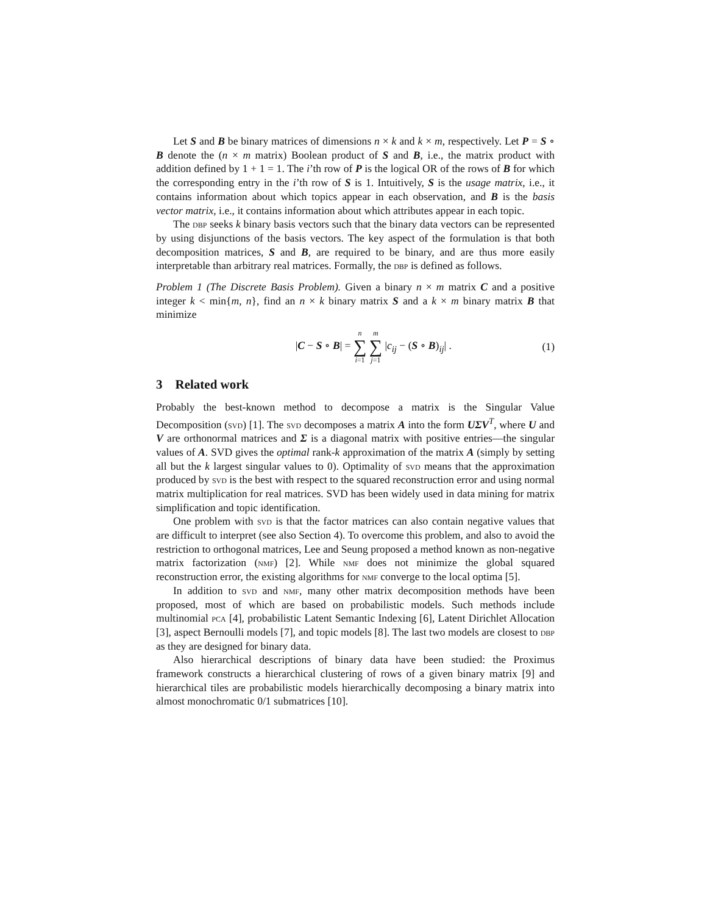Let S and B be binary matrices of dimensions n × k and k × m, respectively. Let P = S ∘ B denote the (n × m matrix) Boolean product of S and B, i.e., the matrix product with addition defined by 1 + 1 = 1. The i’th row of P is the logical OR of the rows of B for which the corresponding entry in the i’th row of S is 1. Intuitively, S is the usage matrix, i.e., it contains information about which topics appear in each observation, and B is the basis vector matrix, i.e., it contains information about which attributes appear in each topic.
The dbp seeks k binary basis vectors such that the binary data vectors can be represented by using disjunctions of the basis vectors. The key aspect of the formulation is that both decomposition matrices, S and B, are required to be binary, and are thus more easily interpretable than arbitrary real matrices. Formally, the dbp is defined as follows.
Problem 1 (The Discrete Basis Problem). Given a binary n × m matrix C and a positive integer k < min{m, n}, find an n × k binary matrix S and a k × m binary matrix B that minimize
|C − S ∘ B| = n ∑ i=1 m ∑ j=1 |c<sub>ij</sub> − (S ∘ B)<sub>ij</sub>| .
(1)
3 Related work
Probably the best-known method to decompose a matrix is the Singular Value Decomposition (svd) [1]. The svd decomposes a matrix A into the form UΣV<sup>T</sup>, where U and V are orthonormal matrices and Σ is a diagonal matrix with positive entries—the singular values of A. SVD gives the optimal rank-k approximation of the matrix A (simply by setting all but the k largest singular values to 0). Optimality of svd means that the approximation produced by svd is the best with respect to the squared reconstruction error and using normal matrix multiplication for real matrices. SVD has been widely used in data mining for matrix simplification and topic identification.
One problem with svd is that the factor matrices can also contain negative values that are difficult to interpret (see also Section 4). To overcome this problem, and also to avoid the restriction to orthogonal matrices, Lee and Seung proposed a method known as non-negative matrix factorization (nmf) [2]. While nmf does not minimize the global squared reconstruction error, the existing algorithms for nmf converge to the local optima [5].
In addition to svd and nmf, many other matrix decomposition methods have been proposed, most of which are based on probabilistic models. Such methods include multinomial pca [4], probabilistic Latent Semantic Indexing [6], Latent Dirichlet Allocation [3], aspect Bernoulli models [7], and topic models [8]. The last two models are closest to dbp as they are designed for binary data.
Also hierarchical descriptions of binary data have been studied: the Proximus framework constructs a hierarchical clustering of rows of a given binary matrix [9] and hierarchical tiles are probabilistic models hierarchically decomposing a binary matrix into almost monochromatic 0/1 submatrices [10].